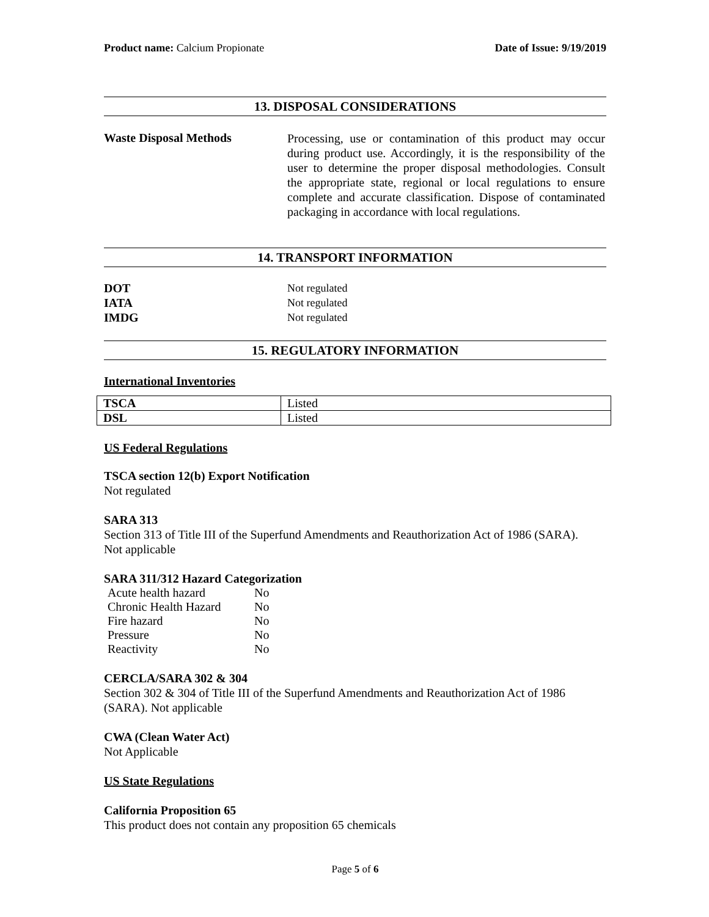Product name: Calcium Propionate Date of Issue: 9/19/2019
13. DISPOSAL CONSIDERATIONS
Waste Disposal Methods
Processing, use or contamination of this product may occur during product use. Accordingly, it is the responsibility of the user to determine the proper disposal methodologies. Consult the appropriate state, regional or local regulations to ensure complete and accurate classification. Dispose of contaminated packaging in accordance with local regulations.
14. TRANSPORT INFORMATION
DOT
IATA
IMDG
Not regulated
Not regulated
Not regulated
15. REGULATORY INFORMATION
International Inventories
| TSCA | Listed |
| DSL | Listed |
US Federal Regulations
TSCA section 12(b) Export Notification
Not regulated
SARA 313
Section 313 of Title III of the Superfund Amendments and Reauthorization Act of 1986 (SARA).
Not applicable
SARA 311/312 Hazard Categorization
| Acute health hazard | No |
| Chronic Health Hazard | No |
| Fire hazard | No |
| Pressure | No |
| Reactivity | No |
CERCLA/SARA 302 & 304
Section 302 & 304 of Title III of the Superfund Amendments and Reauthorization Act of 1986 (SARA). Not applicable
CWA (Clean Water Act)
Not Applicable
US State Regulations
California Proposition 65
This product does not contain any proposition 65 chemicals
Page 5 of 6